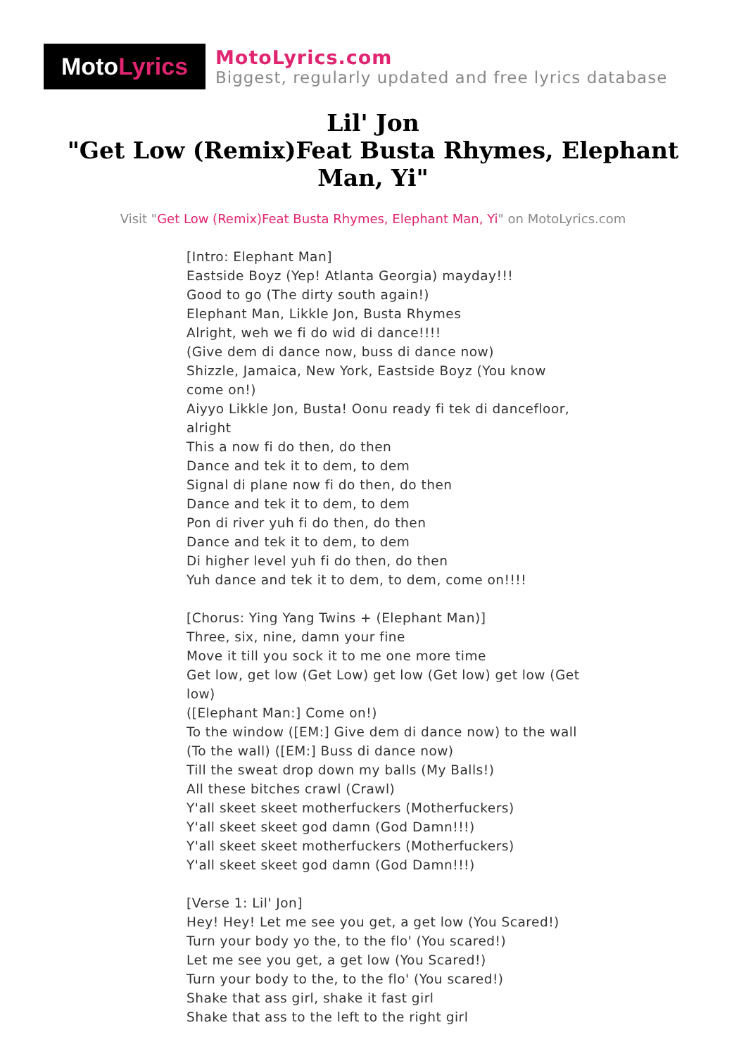Moto Lyrics
MotoLyrics.com
Biggest, regularly updated and free lyrics database
Lil' Jon
"Get Low (Remix)Feat Busta Rhymes, Elephant Man, Yi"
Visit "Get Low (Remix)Feat Busta Rhymes, Elephant Man, Yi" on MotoLyrics.com
[Intro: Elephant Man]
Eastside Boyz (Yep! Atlanta Georgia) mayday!!!
Good to go (The dirty south again!)
Elephant Man, Likkle Jon, Busta Rhymes
Alright, weh we fi do wid di dance!!!!
(Give dem di dance now, buss di dance now)
Shizzle, Jamaica, New York, Eastside Boyz (You know come on!)
Aiyyo Likkle Jon, Busta! Oonu ready fi tek di dancefloor, alright
This a now fi do then, do then
Dance and tek it to dem, to dem
Signal di plane now fi do then, do then
Dance and tek it to dem, to dem
Pon di river yuh fi do then, do then
Dance and tek it to dem, to dem
Di higher level yuh fi do then, do then
Yuh dance and tek it to dem, to dem, come on!!!!
[Chorus: Ying Yang Twins + (Elephant Man)]
Three, six, nine, damn your fine
Move it till you sock it to me one more time
Get low, get low (Get Low) get low (Get low) get low (Get low)
([Elephant Man:] Come on!)
To the window ([EM:] Give dem di dance now) to the wall (To the wall) ([EM:] Buss di dance now)
Till the sweat drop down my balls (My Balls!)
All these bitches crawl (Crawl)
Y'all skeet skeet motherfuckers (Motherfuckers)
Y'all skeet skeet god damn (God Damn!!!)
Y'all skeet skeet motherfuckers (Motherfuckers)
Y'all skeet skeet god damn (God Damn!!!)
[Verse 1: Lil' Jon]
Hey! Hey! Let me see you get, a get low (You Scared!)
Turn your body yo the, to the flo' (You scared!)
Let me see you get, a get low (You Scared!)
Turn your body to the, to the flo' (You scared!)
Shake that ass girl, shake it fast girl
Shake that ass to the left to the right girl